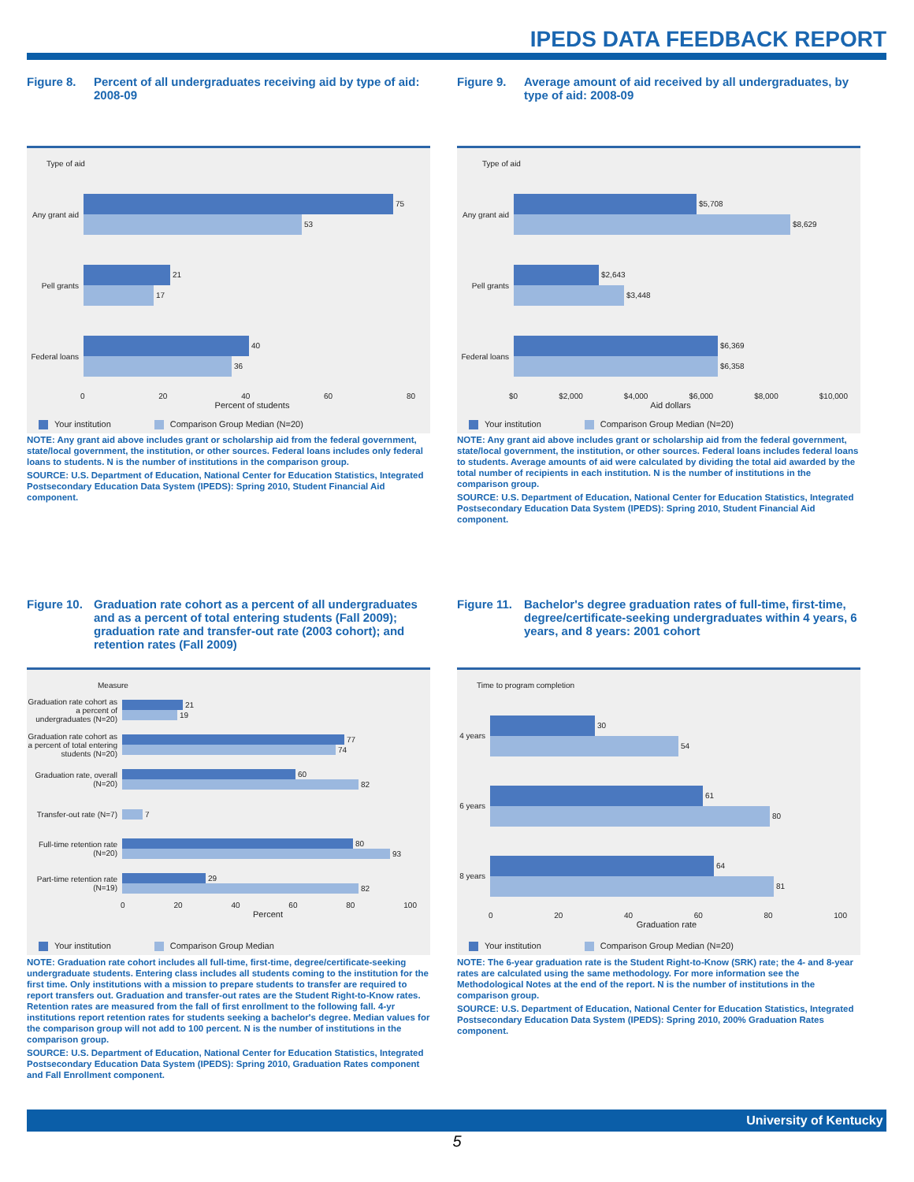IPEDS DATA FEEDBACK REPORT
Figure 8. Percent of all undergraduates receiving aid by type of aid: 2008-09
Type of aid
Any grant aid
75
53
Pell grants
21
17
Federal loans
40
36
0 20 40 60 80
Percent of students
Your institution Comparison Group Median (N=20)
NOTE: Any grant aid above includes grant or scholarship aid from the federal government, state/local government, the institution, or other sources. Federal loans includes only federal loans to students. N is the number of institutions in the comparison group.
SOURCE: U.S. Department of Education, National Center for Education Statistics, Integrated Postsecondary Education Data System (IPEDS): Spring 2010, Student Financial Aid component.
Figure 9. Average amount of aid received by all undergraduates, by type of aid: 2008-09
Type of aid
Any grant aid
$5,708
$8,629
Pell grants
$2,643
$3,448
Federal loans
$6,369
$6,358
$0 $2,000 $4,000 $6,000 $8,000 $10,000
Aid dollars
Your institution Comparison Group Median (N=20)
NOTE: Any grant aid above includes grant or scholarship aid from the federal government, state/local government, the institution, or other sources. Federal loans includes federal loans to students. Average amounts of aid were calculated by dividing the total aid awarded by the total number of recipients in each institution. N is the number of institutions in the comparison group.
SOURCE: U.S. Department of Education, National Center for Education Statistics, Integrated Postsecondary Education Data System (IPEDS): Spring 2010, Student Financial Aid component.
Figure 10. Graduation rate cohort as a percent of all undergraduates and as a percent of total entering students (Fall 2009); graduation rate and transfer-out rate (2003 cohort); and retention rates (Fall 2009)
Measure
Graduation rate cohort as a percent of undergraduates (N=20)
21
19
Graduation rate cohort as a percent of total entering students (N=20)
77
74
Graduation rate, overall (N=20)
60
82
Transfer-out rate (N=7)
7
Full-time retention rate (N=20)
80
93
Part-time retention rate (N=19)
29
82
0 20 40 60 80 100
Percent
Your institution Comparison Group Median
NOTE: Graduation rate cohort includes all full-time, first-time, degree/certificate-seeking undergraduate students. Entering class includes all students coming to the institution for the first time. Only institutions with a mission to prepare students to transfer are required to report transfers out. Graduation and transfer-out rates are the Student Right-to-Know rates. Retention rates are measured from the fall of first enrollment to the following fall. 4-yr institutions report retention rates for students seeking a bachelor's degree. Median values for the comparison group will not add to 100 percent. N is the number of institutions in the comparison group.
SOURCE: U.S. Department of Education, National Center for Education Statistics, Integrated Postsecondary Education Data System (IPEDS): Spring 2010, Graduation Rates component and Fall Enrollment component.
Figure 11. Bachelor's degree graduation rates of full-time, first-time, degree/certificate-seeking undergraduates within 4 years, 6 years, and 8 years: 2001 cohort
Time to program completion
4 years
30
54
6 years
61
80
8 years
64
81
0 20 40 60 80 100
Graduation rate
Your institution Comparison Group Median (N=20)
NOTE: The 6-year graduation rate is the Student Right-to-Know (SRK) rate; the 4- and 8-year rates are calculated using the same methodology. For more information see the Methodological Notes at the end of the report. N is the number of institutions in the comparison group.
SOURCE: U.S. Department of Education, National Center for Education Statistics, Integrated Postsecondary Education Data System (IPEDS): Spring 2010, 200% Graduation Rates component.
University of Kentucky
5